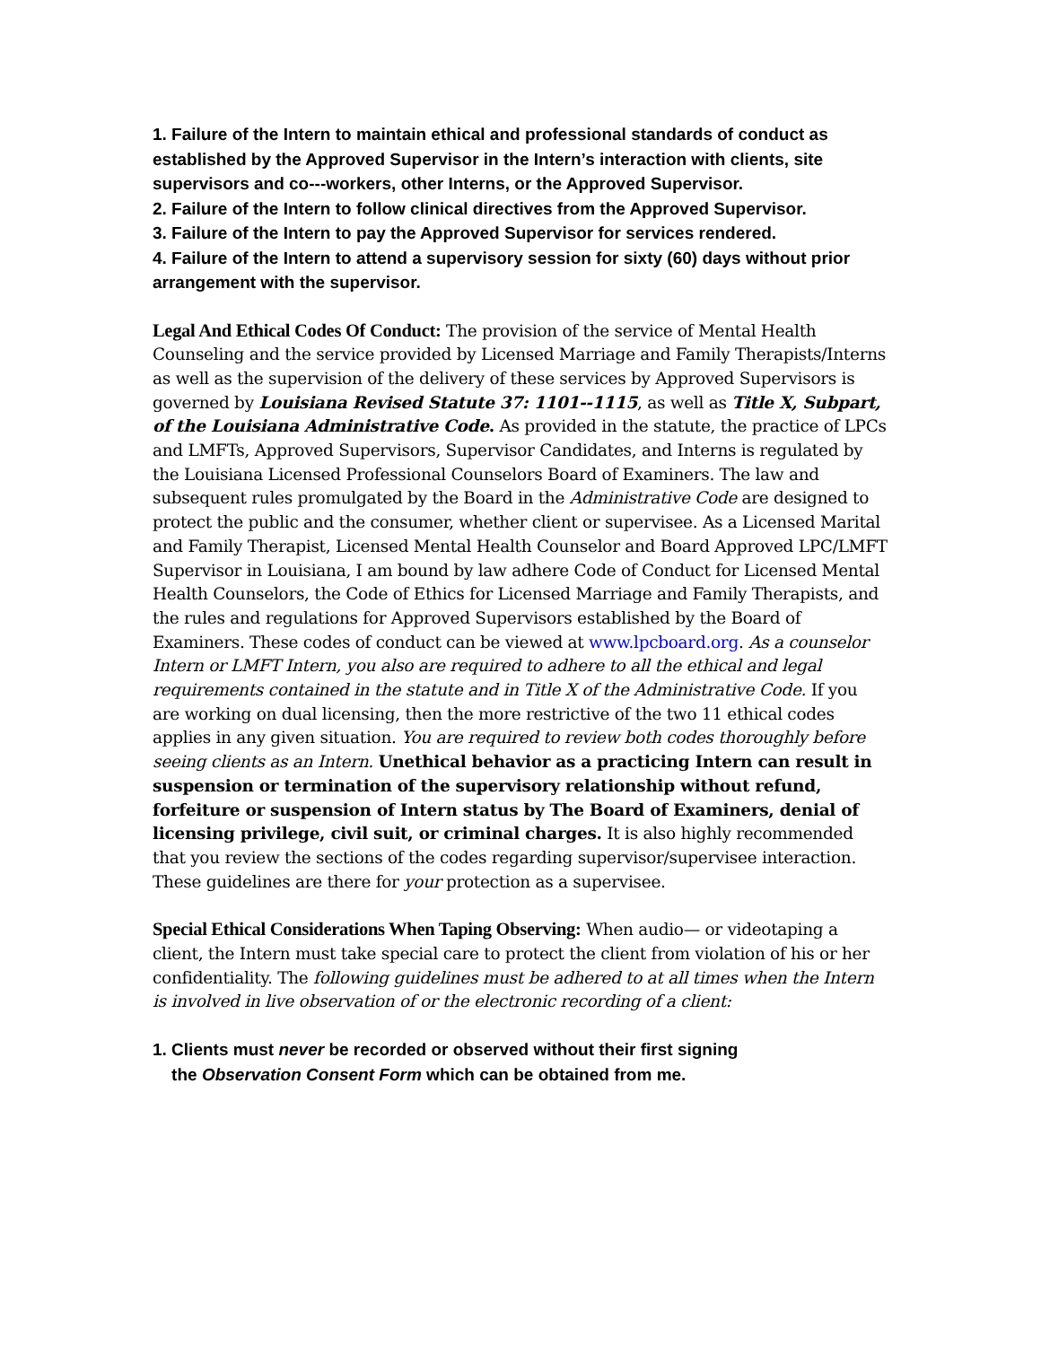1. Failure of the Intern to maintain ethical and professional standards of conduct as established by the Approved Supervisor in the Intern’s interaction with clients, site supervisors and co---workers, other Interns, or the Approved Supervisor.
2. Failure of the Intern to follow clinical directives from the Approved Supervisor.
3. Failure of the Intern to pay the Approved Supervisor for services rendered.
4. Failure of the Intern to attend a supervisory session for sixty (60) days without prior arrangement with the supervisor.
Legal And Ethical Codes Of Conduct: The provision of the service of Mental Health Counseling and the service provided by Licensed Marriage and Family Therapists/Interns as well as the supervision of the delivery of these services by Approved Supervisors is governed by Louisiana Revised Statute 37: 1101--1115, as well as Title X, Subpart, of the Louisiana Administrative Code. As provided in the statute, the practice of LPCs and LMFTs, Approved Supervisors, Supervisor Candidates, and Interns is regulated by the Louisiana Licensed Professional Counselors Board of Examiners. The law and subsequent rules promulgated by the Board in the Administrative Code are designed to protect the public and the consumer, whether client or supervisee. As a Licensed Marital and Family Therapist, Licensed Mental Health Counselor and Board Approved LPC/LMFT Supervisor in Louisiana, I am bound by law adhere Code of Conduct for Licensed Mental Health Counselors, the Code of Ethics for Licensed Marriage and Family Therapists, and the rules and regulations for Approved Supervisors established by the Board of Examiners. These codes of conduct can be viewed at www.lpcboard.org. As a counselor Intern or LMFT Intern, you also are required to adhere to all the ethical and legal requirements contained in the statute and in Title X of the Administrative Code. If you are working on dual licensing, then the more restrictive of the two 11 ethical codes applies in any given situation. You are required to review both codes thoroughly before seeing clients as an Intern. Unethical behavior as a practicing Intern can result in suspension or termination of the supervisory relationship without refund, forfeiture or suspension of Intern status by The Board of Examiners, denial of licensing privilege, civil suit, or criminal charges. It is also highly recommended that you review the sections of the codes regarding supervisor/supervisee interaction. These guidelines are there for your protection as a supervisee.
Special Ethical Considerations When Taping Observing: When audio— or videotaping a client, the Intern must take special care to protect the client from violation of his or her confidentiality. The following guidelines must be adhered to at all times when the Intern is involved in live observation of or the electronic recording of a client:
1. Clients must never be recorded or observed without their first signing
the Observation Consent Form which can be obtained from me.